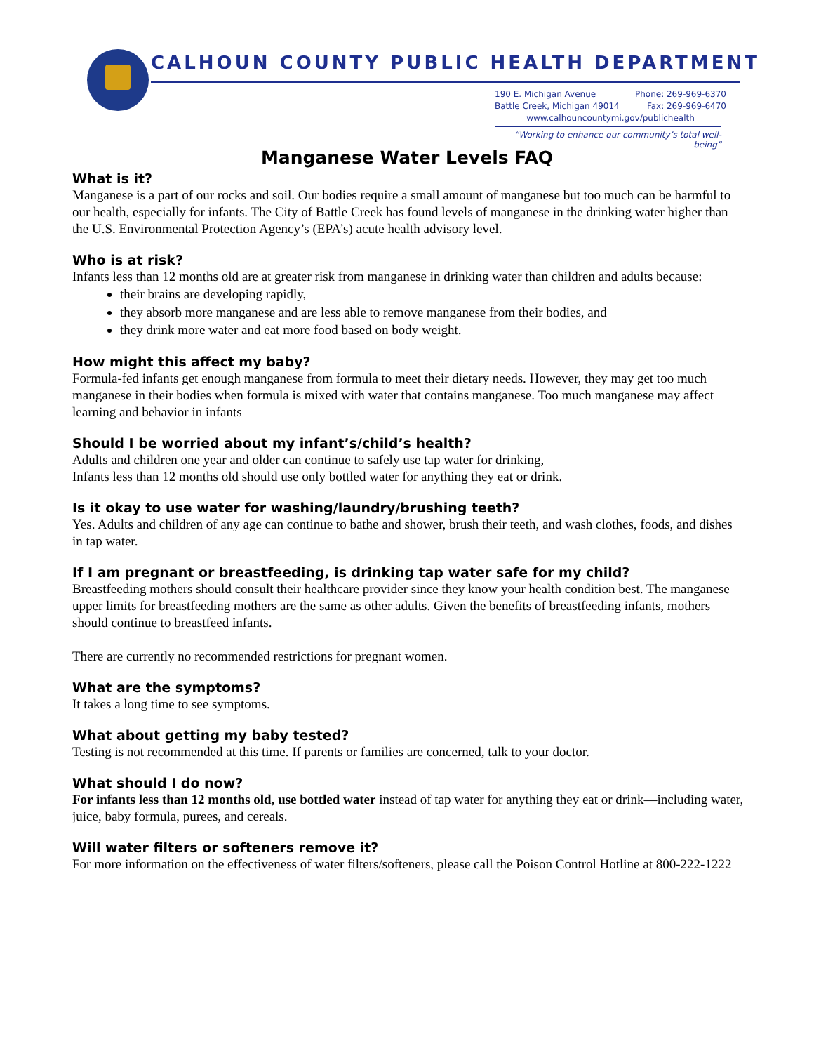CALHOUN COUNTY PUBLIC HEALTH DEPARTMENT
190 E. Michigan Avenue Phone: 269-969-6370
Battle Creek, Michigan 49014 Fax: 269-969-6470
www.calhouncountymi.gov/publichealth
“Working to enhance our community’s total well-being”
Manganese Water Levels FAQ
What is it?
Manganese is a part of our rocks and soil. Our bodies require a small amount of manganese but too much can be harmful to our health, especially for infants. The City of Battle Creek has found levels of manganese in the drinking water higher than the U.S. Environmental Protection Agency’s (EPA’s) acute health advisory level.
Who is at risk?
Infants less than 12 months old are at greater risk from manganese in drinking water than children and adults because:
their brains are developing rapidly,
they absorb more manganese and are less able to remove manganese from their bodies, and
they drink more water and eat more food based on body weight.
How might this affect my baby?
Formula-fed infants get enough manganese from formula to meet their dietary needs. However, they may get too much manganese in their bodies when formula is mixed with water that contains manganese. Too much manganese may affect learning and behavior in infants
Should I be worried about my infant’s/child’s health?
Adults and children one year and older can continue to safely use tap water for drinking,
Infants less than 12 months old should use only bottled water for anything they eat or drink.
Is it okay to use water for washing/laundry/brushing teeth?
Yes. Adults and children of any age can continue to bathe and shower, brush their teeth, and wash clothes, foods, and dishes in tap water.
If I am pregnant or breastfeeding, is drinking tap water safe for my child?
Breastfeeding mothers should consult their healthcare provider since they know your health condition best. The manganese upper limits for breastfeeding mothers are the same as other adults. Given the benefits of breastfeeding infants, mothers should continue to breastfeed infants.
There are currently no recommended restrictions for pregnant women.
What are the symptoms?
It takes a long time to see symptoms.
What about getting my baby tested?
Testing is not recommended at this time. If parents or families are concerned, talk to your doctor.
What should I do now?
For infants less than 12 months old, use bottled water instead of tap water for anything they eat or drink—including water, juice, baby formula, purees, and cereals.
Will water filters or softeners remove it?
For more information on the effectiveness of water filters/softeners, please call the Poison Control Hotline at 800-222-1222